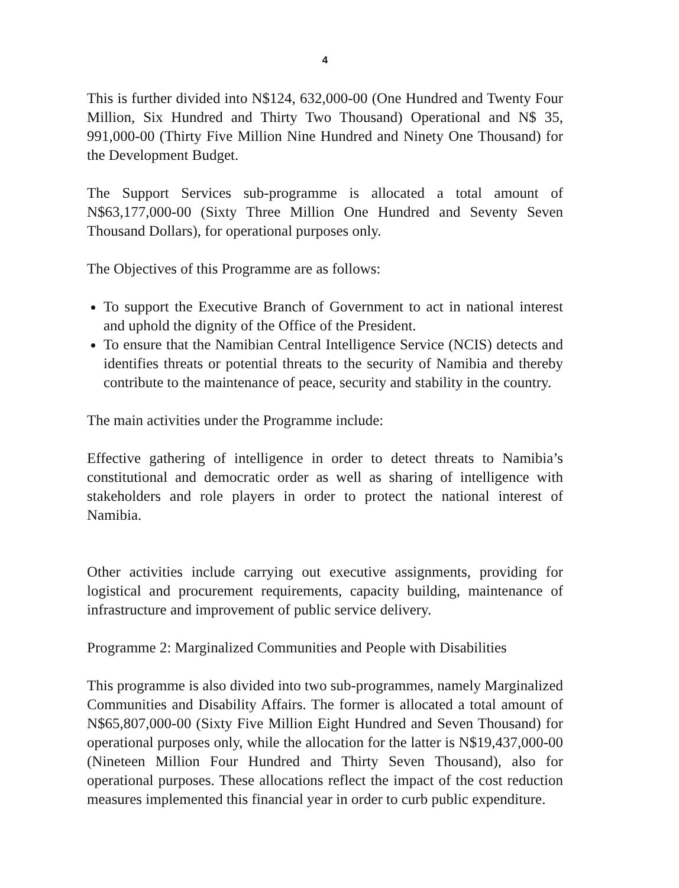4
This is further divided into N$124, 632,000-00 (One Hundred and Twenty Four Million, Six Hundred and Thirty Two Thousand) Operational and N$ 35, 991,000-00 (Thirty Five Million Nine Hundred and Ninety One Thousand) for the Development Budget.
The Support Services sub-programme is allocated a total amount of N$63,177,000-00 (Sixty Three Million One Hundred and Seventy Seven Thousand Dollars), for operational purposes only.
The Objectives of this Programme are as follows:
To support the Executive Branch of Government to act in national interest and uphold the dignity of the Office of the President.
To ensure that the Namibian Central Intelligence Service (NCIS) detects and identifies threats or potential threats to the security of Namibia and thereby contribute to the maintenance of peace, security and stability in the country.
The main activities under the Programme include:
Effective gathering of intelligence in order to detect threats to Namibia’s constitutional and democratic order as well as sharing of intelligence with stakeholders and role players in order to protect the national interest of Namibia.
Other activities include carrying out executive assignments, providing for logistical and procurement requirements, capacity building, maintenance of infrastructure and improvement of public service delivery.
Programme 2: Marginalized Communities and People with Disabilities
This programme is also divided into two sub-programmes, namely Marginalized Communities and Disability Affairs. The former is allocated a total amount of N$65,807,000-00 (Sixty Five Million Eight Hundred and Seven Thousand) for operational purposes only, while the allocation for the latter is N$19,437,000-00 (Nineteen Million Four Hundred and Thirty Seven Thousand), also for operational purposes. These allocations reflect the impact of the cost reduction measures implemented this financial year in order to curb public expenditure.